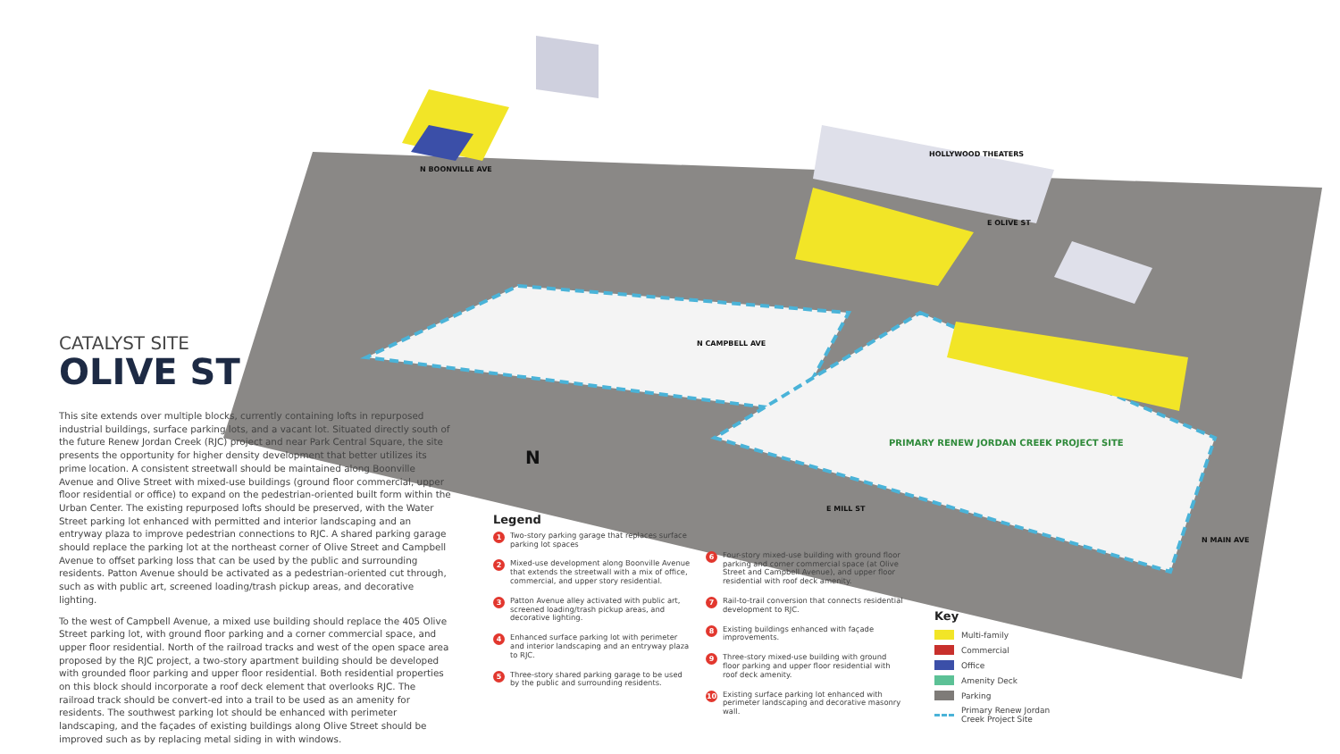HOLLYWOOD THEATERS
E OLIVE ST
N BOONVILLE AVE
N CAMPBELL AVE
E MILL ST
N MAIN AVE
PRIMARY RENEW JORDAN CREEK PROJECT SITE
N
CATALYST SITE
OLIVE ST
This site extends over multiple blocks, currently containing lofts in repurposed industrial buildings, surface parking lots, and a vacant lot. Situated directly south of the future Renew Jordan Creek (RJC) project and near Park Central Square, the site presents the opportunity for higher density development that better utilizes its prime location. A consistent streetwall should be maintained along Boonville Avenue and Olive Street with mixed-use buildings (ground floor commercial, upper floor residential or office) to expand on the pedestrian-oriented built form within the Urban Center. The existing repurposed lofts should be preserved, with the Water Street parking lot enhanced with permitted and interior landscaping and an entryway plaza to improve pedestrian connections to RJC. A shared parking garage should replace the parking lot at the northeast corner of Olive Street and Campbell Avenue to offset parking loss that can be used by the public and surrounding residents. Patton Avenue should be activated as a pedestrian-oriented cut through, such as with public art, screened loading/trash pickup areas, and decorative lighting.
To the west of Campbell Avenue, a mixed use building should replace the 405 Olive Street parking lot, with ground floor parking and a corner commercial space, and upper floor residential. North of the railroad tracks and west of the open space area proposed by the RJC project, a two-story apartment building should be developed with grounded floor parking and upper floor residential. Both residential properties on this block should incorporate a roof deck element that overlooks RJC. The railroad track should be convert-ed into a trail to be used as an amenity for residents. The southwest parking lot should be enhanced with perimeter landscaping, and the façades of existing buildings along Olive Street should be improved such as by replacing metal siding in with windows.
Legend
1 Two-story parking garage that replaces surface parking lot spaces
2 Mixed-use development along Boonville Avenue that extends the streetwall with a mix of office, commercial, and upper story residential.
3 Patton Avenue alley activated with public art, screened loading/trash pickup areas, and decorative lighting.
4 Enhanced surface parking lot with perimeter and interior landscaping and an entryway plaza to RJC.
5 Three-story shared parking garage to be used by the public and surrounding residents.
6 Four-story mixed-use building with ground floor parking and corner commercial space (at Olive Street and Campbell Avenue), and upper floor residential with roof deck amenity.
7 Rail-to-trail conversion that connects residential development to RJC.
8 Existing buildings enhanced with façade improvements.
9 Three-story mixed-use building with ground floor parking and upper floor residential with roof deck amenity.
10 Existing surface parking lot enhanced with perimeter landscaping and decorative masonry wall.
Key
Multi-family
Commercial
Office
Amenity Deck
Parking
Primary Renew Jordan
Creek Project Site